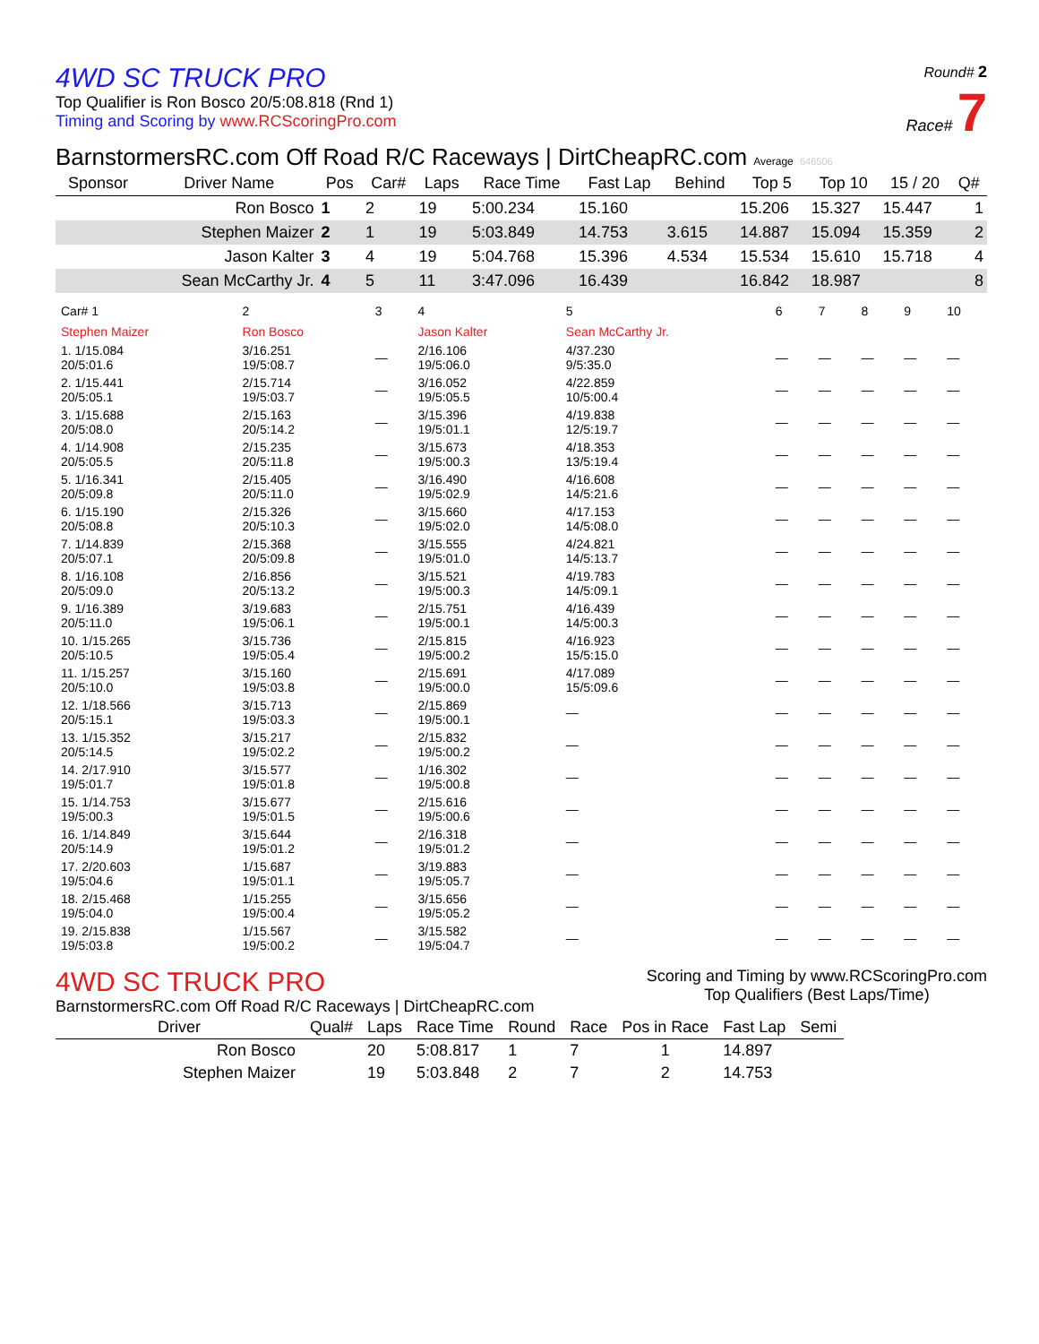4WD SC TRUCK PRO
Top Qualifier is Ron Bosco 20/5:08.818 (Rnd 1)
Timing and Scoring by www.RCScoringPro.com
Round# 2
Race# 7
BarnstormersRC.com Off Road R/C Raceways | DirtCheapRC.com Average 646506
| Sponsor | Driver Name | Pos | Car# | Laps | Race Time | Fast Lap | Behind | Top 5 | Top 10 | 15 / 20 | Q# |
| --- | --- | --- | --- | --- | --- | --- | --- | --- | --- | --- | --- |
| | Ron Bosco | 1 | 2 | 19 | 5:00.234 | 15.160 | | 15.206 | 15.327 | 15.447 | 1 |
| | Stephen Maizer | 2 | 1 | 19 | 5:03.849 | 14.753 | 3.615 | 14.887 | 15.094 | 15.359 | 2 |
| | Jason Kalter | 3 | 4 | 19 | 5:04.768 | 15.396 | 4.534 | 15.534 | 15.610 | 15.718 | 4 |
| | Sean McCarthy Jr. | 4 | 5 | 11 | 3:47.096 | 16.439 | | 16.842 | 18.987 | | 8 |
| Car# 1 | 2 | 3 | 4 | 5 | 6 | 7 | 8 | 9 | 10 |
| Stephen Maizer | Ron Bosco | | Jason Kalter | Sean McCarthy Jr. | | | | | |
| 1. 1/15.084 20/5:01.6 | 3/16.251 19/5:08.7 | — | 2/16.106 19/5:06.0 | 4/37.230 9/5:35.0 | — | — | — | — | — |
| 2. 1/15.441 20/5:05.1 | 2/15.714 19/5:03.7 | — | 3/16.052 19/5:05.5 | 4/22.859 10/5:00.4 | — | — | — | — | — |
| 3. 1/15.688 20/5:08.0 | 2/15.163 20/5:14.2 | — | 3/15.396 19/5:01.1 | 4/19.838 12/5:19.7 | — | — | — | — | — |
| 4. 1/14.908 20/5:05.5 | 2/15.235 20/5:11.8 | — | 3/15.673 19/5:00.3 | 4/18.353 13/5:19.4 | — | — | — | — | — |
| 5. 1/16.341 20/5:09.8 | 2/15.405 20/5:11.0 | — | 3/16.490 19/5:02.9 | 4/16.608 14/5:21.6 | — | — | — | — | — |
| 6. 1/15.190 20/5:08.8 | 2/15.326 20/5:10.3 | — | 3/15.660 19/5:02.0 | 4/17.153 14/5:08.0 | — | — | — | — | — |
| 7. 1/14.839 20/5:07.1 | 2/15.368 20/5:09.8 | — | 3/15.555 19/5:01.0 | 4/24.821 14/5:13.7 | — | — | — | — | — |
| 8. 1/16.108 20/5:09.0 | 2/16.856 20/5:13.2 | — | 3/15.521 19/5:00.3 | 4/19.783 14/5:09.1 | — | — | — | — | — |
| 9. 1/16.389 20/5:11.0 | 3/19.683 19/5:06.1 | — | 2/15.751 19/5:00.1 | 4/16.439 14/5:00.3 | — | — | — | — | — |
| 10. 1/15.265 20/5:10.5 | 3/15.736 19/5:05.4 | — | 2/15.815 19/5:00.2 | 4/16.923 15/5:15.0 | — | — | — | — | — |
| 11. 1/15.257 20/5:10.0 | 3/15.160 19/5:03.8 | — | 2/15.691 19/5:00.0 | 4/17.089 15/5:09.6 | — | — | — | — | — |
| 12. 1/18.566 20/5:15.1 | 3/15.713 19/5:03.3 | — | 2/15.869 19/5:00.1 | — | — | — | — | — | — |
| 13. 1/15.352 20/5:14.5 | 3/15.217 19/5:02.2 | — | 2/15.832 19/5:00.2 | — | — | — | — | — | — |
| 14. 2/17.910 19/5:01.7 | 3/15.577 19/5:01.8 | — | 1/16.302 19/5:00.8 | — | — | — | — | — | — |
| 15. 1/14.753 19/5:00.3 | 3/15.677 19/5:01.5 | — | 2/15.616 19/5:00.6 | — | — | — | — | — | — |
| 16. 1/14.849 20/5:14.9 | 3/15.644 19/5:01.2 | — | 2/16.318 19/5:01.2 | — | — | — | — | — | — |
| 17. 2/20.603 19/5:04.6 | 1/15.687 19/5:01.1 | — | 3/19.883 19/5:05.7 | — | — | — | — | — | — |
| 18. 2/15.468 19/5:04.0 | 1/15.255 19/5:00.4 | — | 3/15.656 19/5:05.2 | — | — | — | — | — | — |
| 19. 2/15.838 19/5:03.8 | 1/15.567 19/5:00.2 | — | 3/15.582 19/5:04.7 | — | — | — | — | — | — |
4WD SC TRUCK PRO
BarnstormersRC.com Off Road R/C Raceways | DirtCheapRC.com
Scoring and Timing by www.RCScoringPro.com
Top Qualifiers (Best Laps/Time)
| Driver | Qual# | Laps | Race Time | Round | Race | Pos in Race | Fast Lap | Semi |
| --- | --- | --- | --- | --- | --- | --- | --- | --- |
| Ron Bosco | | 20 | 5:08.817 | 1 | 7 | 1 | 14.897 | |
| Stephen Maizer | | 19 | 5:03.848 | 2 | 7 | 2 | 14.753 | |